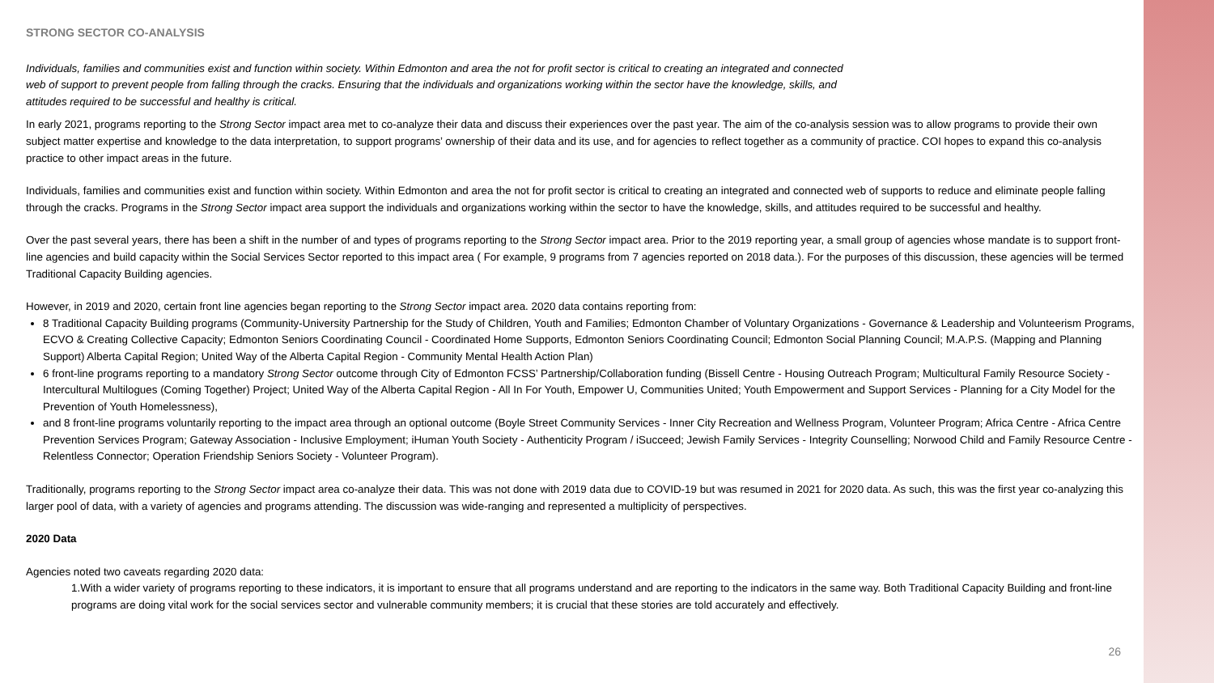STRONG SECTOR CO-ANALYSIS
Individuals, families and communities exist and function within society. Within Edmonton and area the not for profit sector is critical to creating an integrated and connected
web of support to prevent people from falling through the cracks. Ensuring that the individuals and organizations working within the sector have the knowledge, skills, and
attitudes required to be successful and healthy is critical.
In early 2021, programs reporting to the Strong Sector impact area met to co-analyze their data and discuss their experiences over the past year. The aim of the co-analysis session was to allow programs to provide their own subject matter expertise and knowledge to the data interpretation, to support programs’ ownership of their data and its use, and for agencies to reflect together as a community of practice. COI hopes to expand this co-analysis practice to other impact areas in the future.
Individuals, families and communities exist and function within society. Within Edmonton and area the not for profit sector is critical to creating an integrated and connected web of supports to reduce and eliminate people falling through the cracks. Programs in the Strong Sector impact area support the individuals and organizations working within the sector to have the knowledge, skills, and attitudes required to be successful and healthy.
Over the past several years, there has been a shift in the number of and types of programs reporting to the Strong Sector impact area. Prior to the 2019 reporting year, a small group of agencies whose mandate is to support front-line agencies and build capacity within the Social Services Sector reported to this impact area ( For example, 9 programs from 7 agencies reported on 2018 data.). For the purposes of this discussion, these agencies will be termed Traditional Capacity Building agencies.
However, in 2019 and 2020, certain front line agencies began reporting to the Strong Sector impact area. 2020 data contains reporting from:
8 Traditional Capacity Building programs (Community-University Partnership for the Study of Children, Youth and Families; Edmonton Chamber of Voluntary Organizations - Governance & Leadership and Volunteerism Programs, ECVO & Creating Collective Capacity; Edmonton Seniors Coordinating Council - Coordinated Home Supports, Edmonton Seniors Coordinating Council; Edmonton Social Planning Council; M.A.P.S. (Mapping and Planning Support) Alberta Capital Region; United Way of the Alberta Capital Region - Community Mental Health Action Plan)
6 front-line programs reporting to a mandatory Strong Sector outcome through City of Edmonton FCSS’ Partnership/Collaboration funding (Bissell Centre - Housing Outreach Program; Multicultural Family Resource Society - Intercultural Multilogues (Coming Together) Project; United Way of the Alberta Capital Region - All In For Youth, Empower U, Communities United; Youth Empowerment and Support Services - Planning for a City Model for the Prevention of Youth Homelessness),
and 8 front-line programs voluntarily reporting to the impact area through an optional outcome (Boyle Street Community Services - Inner City Recreation and Wellness Program, Volunteer Program; Africa Centre - Africa Centre Prevention Services Program; Gateway Association - Inclusive Employment; iHuman Youth Society - Authenticity Program / iSucceed; Jewish Family Services - Integrity Counselling; Norwood Child and Family Resource Centre - Relentless Connector; Operation Friendship Seniors Society - Volunteer Program).
Traditionally, programs reporting to the Strong Sector impact area co-analyze their data. This was not done with 2019 data due to COVID-19 but was resumed in 2021 for 2020 data. As such, this was the first year co-analyzing this larger pool of data, with a variety of agencies and programs attending. The discussion was wide-ranging and represented a multiplicity of perspectives.
2020 Data
Agencies noted two caveats regarding 2020 data:
1.With a wider variety of programs reporting to these indicators, it is important to ensure that all programs understand and are reporting to the indicators in the same way. Both Traditional Capacity Building and front-line programs are doing vital work for the social services sector and vulnerable community members; it is crucial that these stories are told accurately and effectively.
26